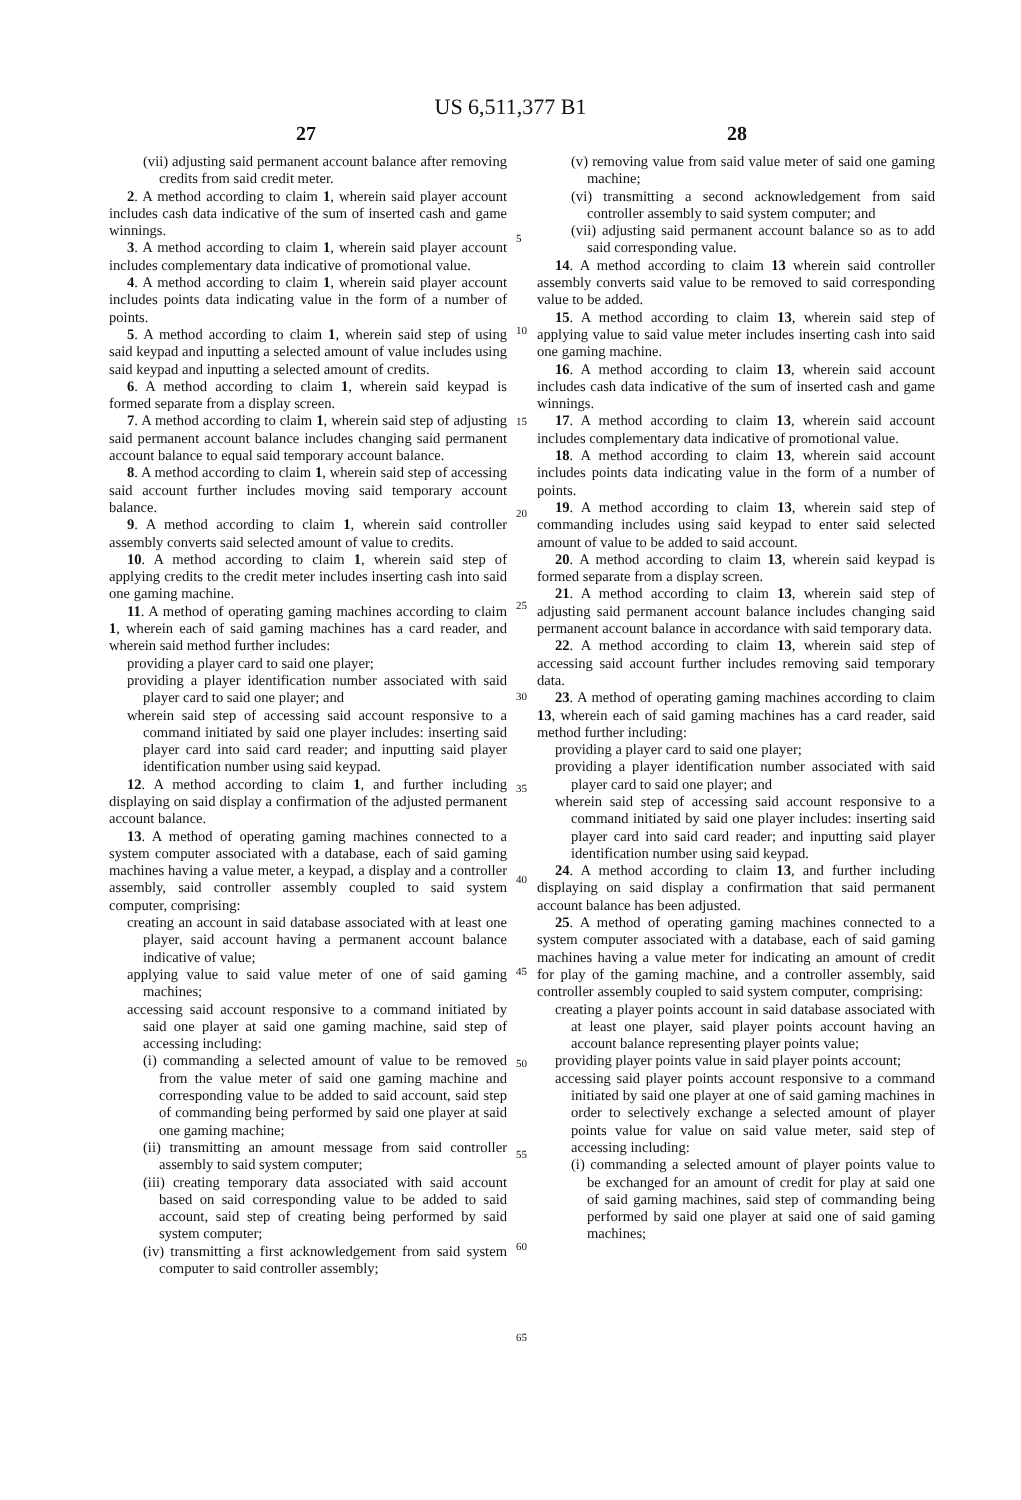US 6,511,377 B1
27 28
(vii) adjusting said permanent account balance after removing credits from said credit meter.
2. A method according to claim 1, wherein said player account includes cash data indicative of the sum of inserted cash and game winnings.
3. A method according to claim 1, wherein said player account includes complementary data indicative of promotional value.
4. A method according to claim 1, wherein said player account includes points data indicating value in the form of a number of points.
5. A method according to claim 1, wherein said step of using said keypad and inputting a selected amount of value includes using said keypad and inputting a selected amount of credits.
6. A method according to claim 1, wherein said keypad is formed separate from a display screen.
7. A method according to claim 1, wherein said step of adjusting said permanent account balance includes changing said permanent account balance to equal said temporary account balance.
8. A method according to claim 1, wherein said step of accessing said account further includes moving said temporary account balance.
9. A method according to claim 1, wherein said controller assembly converts said selected amount of value to credits.
10. A method according to claim 1, wherein said step of applying credits to the credit meter includes inserting cash into said one gaming machine.
11. A method of operating gaming machines according to claim 1, wherein each of said gaming machines has a card reader, and wherein said method further includes:
providing a player card to said one player;
providing a player identification number associated with said player card to said one player; and
wherein said step of accessing said account responsive to a command initiated by said one player includes: inserting said player card into said card reader; and inputting said player identification number using said keypad.
12. A method according to claim 1, and further including displaying on said display a confirmation of the adjusted permanent account balance.
13. A method of operating gaming machines connected to a system computer associated with a database, each of said gaming machines having a value meter, a keypad, a display and a controller assembly, said controller assembly coupled to said system computer, comprising:
creating an account in said database associated with at least one player, said account having a permanent account balance indicative of value;
applying value to said value meter of one of said gaming machines;
accessing said account responsive to a command initiated by said one player at said one gaming machine, said step of accessing including:
(i) commanding a selected amount of value to be removed from the value meter of said one gaming machine and corresponding value to be added to said account, said step of commanding being performed by said one player at said one gaming machine;
(ii) transmitting an amount message from said controller assembly to said system computer;
(iii) creating temporary data associated with said account based on said corresponding value to be added to said account, said step of creating being performed by said system computer;
(iv) transmitting a first acknowledgement from said system computer to said controller assembly;
5
10
15
20
25
30
35
40
45
50
55
60
65
(v) removing value from said value meter of said one gaming machine;
(vi) transmitting a second acknowledgement from said controller assembly to said system computer; and
(vii) adjusting said permanent account balance so as to add said corresponding value.
14. A method according to claim 13 wherein said controller assembly converts said value to be removed to said corresponding value to be added.
15. A method according to claim 13, wherein said step of applying value to said value meter includes inserting cash into said one gaming machine.
16. A method according to claim 13, wherein said account includes cash data indicative of the sum of inserted cash and game winnings.
17. A method according to claim 13, wherein said account includes complementary data indicative of promotional value.
18. A method according to claim 13, wherein said account includes points data indicating value in the form of a number of points.
19. A method according to claim 13, wherein said step of commanding includes using said keypad to enter said selected amount of value to be added to said account.
20. A method according to claim 13, wherein said keypad is formed separate from a display screen.
21. A method according to claim 13, wherein said step of adjusting said permanent account balance includes changing said permanent account balance in accordance with said temporary data.
22. A method according to claim 13, wherein said step of accessing said account further includes removing said temporary data.
23. A method of operating gaming machines according to claim 13, wherein each of said gaming machines has a card reader, said method further including:
providing a player card to said one player;
providing a player identification number associated with said player card to said one player; and
wherein said step of accessing said account responsive to a command initiated by said one player includes: inserting said player card into said card reader; and inputting said player identification number using said keypad.
24. A method according to claim 13, and further including displaying on said display a confirmation that said permanent account balance has been adjusted.
25. A method of operating gaming machines connected to a system computer associated with a database, each of said gaming machines having a value meter for indicating an amount of credit for play of the gaming machine, and a controller assembly, said controller assembly coupled to said system computer, comprising:
creating a player points account in said database associated with at least one player, said player points account having an account balance representing player points value;
providing player points value in said player points account;
accessing said player points account responsive to a command initiated by said one player at one of said gaming machines in order to selectively exchange a selected amount of player points value for value on said value meter, said step of accessing including:
(i) commanding a selected amount of player points value to be exchanged for an amount of credit for play at said one of said gaming machines, said step of commanding being performed by said one player at said one of said gaming machines;